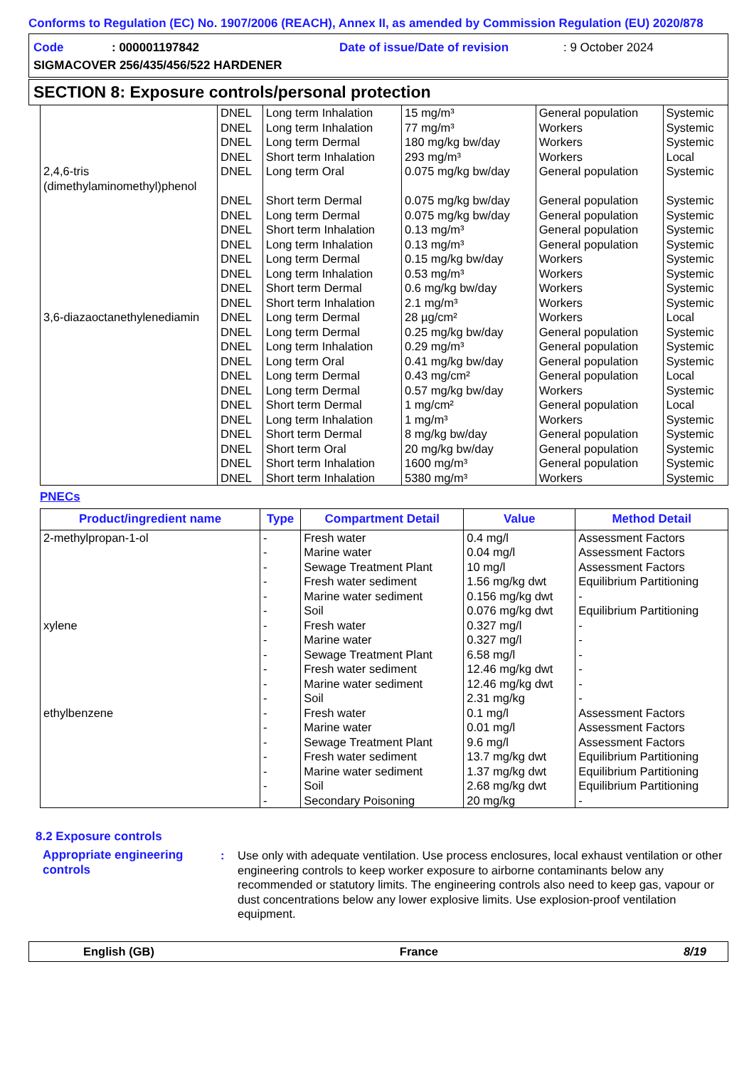Conforms to Regulation (EC) No. 1907/2006 (REACH), Annex II, as amended by Commission Regulation (EU) 2020/878
Code: 000001197842 Date of issue/Date of revision: 9 October 2024
SIGMACOVER 256/435/456/522 HARDENER
SECTION 8: Exposure controls/personal protection
| | DNEL | Long term Inhalation | 15 mg/m³ | General population | Systemic |
| | DNEL | Long term Inhalation | 77 mg/m³ | Workers | Systemic |
| | DNEL | Long term Dermal | 180 mg/kg bw/day | Workers | Systemic |
| | DNEL | Short term Inhalation | 293 mg/m³ | Workers | Local |
| 2,4,6-tris (dimethylaminomethyl)phenol | DNEL | Long term Oral | 0.075 mg/kg bw/day | General population | Systemic |
| | DNEL | Short term Dermal | 0.075 mg/kg bw/day | General population | Systemic |
| | DNEL | Long term Dermal | 0.075 mg/kg bw/day | General population | Systemic |
| | DNEL | Short term Inhalation | 0.13 mg/m³ | General population | Systemic |
| | DNEL | Long term Inhalation | 0.13 mg/m³ | General population | Systemic |
| | DNEL | Long term Dermal | 0.15 mg/kg bw/day | Workers | Systemic |
| | DNEL | Long term Inhalation | 0.53 mg/m³ | Workers | Systemic |
| | DNEL | Short term Dermal | 0.6 mg/kg bw/day | Workers | Systemic |
| | DNEL | Short term Inhalation | 2.1 mg/m³ | Workers | Systemic |
| 3,6-diazaoctanethylenediamin | DNEL | Long term Dermal | 28 µg/cm² | Workers | Local |
| | DNEL | Long term Dermal | 0.25 mg/kg bw/day | General population | Systemic |
| | DNEL | Long term Inhalation | 0.29 mg/m³ | General population | Systemic |
| | DNEL | Long term Oral | 0.41 mg/kg bw/day | General population | Systemic |
| | DNEL | Long term Dermal | 0.43 mg/cm² | General population | Local |
| | DNEL | Long term Dermal | 0.57 mg/kg bw/day | Workers | Systemic |
| | DNEL | Short term Dermal | 1 mg/cm² | General population | Local |
| | DNEL | Long term Inhalation | 1 mg/m³ | Workers | Systemic |
| | DNEL | Short term Dermal | 8 mg/kg bw/day | General population | Systemic |
| | DNEL | Short term Oral | 20 mg/kg bw/day | General population | Systemic |
| | DNEL | Short term Inhalation | 1600 mg/m³ | General population | Systemic |
| | DNEL | Short term Inhalation | 5380 mg/m³ | Workers | Systemic |
PNECs
| Product/ingredient name | Type | Compartment Detail | Value | Method Detail |
| --- | --- | --- | --- | --- |
| 2-methylpropan-1-ol | - | Fresh water | 0.4 mg/l | Assessment Factors |
| | - | Marine water | 0.04 mg/l | Assessment Factors |
| | - | Sewage Treatment Plant | 10 mg/l | Assessment Factors |
| | - | Fresh water sediment | 1.56 mg/kg dwt | Equilibrium Partitioning |
| | - | Marine water sediment | 0.156 mg/kg dwt | - |
| | - | Soil | 0.076 mg/kg dwt | Equilibrium Partitioning |
| xylene | - | Fresh water | 0.327 mg/l | - |
| | - | Marine water | 0.327 mg/l | - |
| | - | Sewage Treatment Plant | 6.58 mg/l | - |
| | - | Fresh water sediment | 12.46 mg/kg dwt | - |
| | - | Marine water sediment | 12.46 mg/kg dwt | - |
| | - | Soil | 2.31 mg/kg | - |
| ethylbenzene | - | Fresh water | 0.1 mg/l | Assessment Factors |
| | - | Marine water | 0.01 mg/l | Assessment Factors |
| | - | Sewage Treatment Plant | 9.6 mg/l | Assessment Factors |
| | - | Fresh water sediment | 13.7 mg/kg dwt | Equilibrium Partitioning |
| | - | Marine water sediment | 1.37 mg/kg dwt | Equilibrium Partitioning |
| | - | Soil | 2.68 mg/kg dwt | Equilibrium Partitioning |
| | - | Secondary Poisoning | 20 mg/kg | - |
8.2 Exposure controls
Appropriate engineering controls
: Use only with adequate ventilation. Use process enclosures, local exhaust ventilation or other engineering controls to keep worker exposure to airborne contaminants below any recommended or statutory limits. The engineering controls also need to keep gas, vapour or dust concentrations below any lower explosive limits. Use explosion-proof ventilation equipment.
English (GB) France 8/19